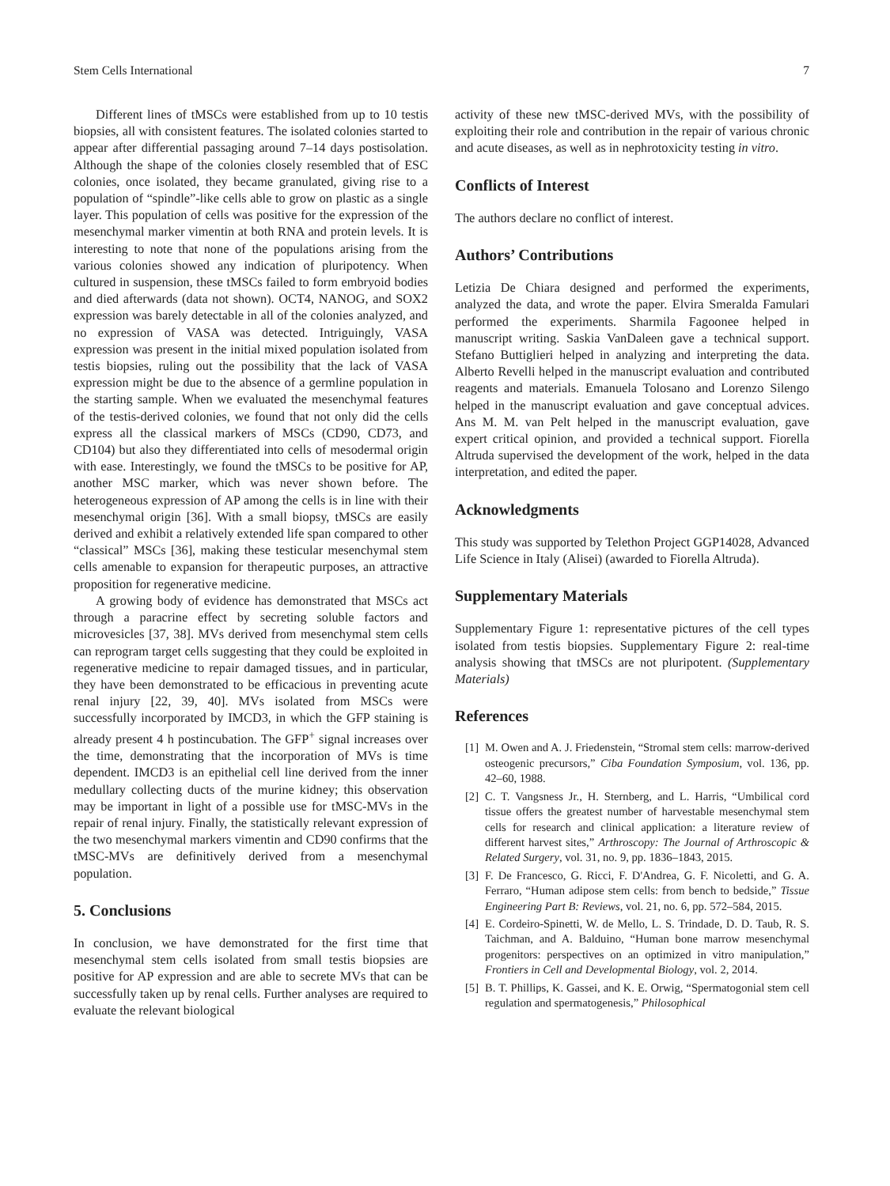Stem Cells International 7
Different lines of tMSCs were established from up to 10 testis biopsies, all with consistent features. The isolated colonies started to appear after differential passaging around 7–14 days postisolation. Although the shape of the colonies closely resembled that of ESC colonies, once isolated, they became granulated, giving rise to a population of “spindle”-like cells able to grow on plastic as a single layer. This population of cells was positive for the expression of the mesenchymal marker vimentin at both RNA and protein levels. It is interesting to note that none of the populations arising from the various colonies showed any indication of pluripotency. When cultured in suspension, these tMSCs failed to form embryoid bodies and died afterwards (data not shown). OCT4, NANOG, and SOX2 expression was barely detectable in all of the colonies analyzed, and no expression of VASA was detected. Intriguingly, VASA expression was present in the initial mixed population isolated from testis biopsies, ruling out the possibility that the lack of VASA expression might be due to the absence of a germline population in the starting sample. When we evaluated the mesenchymal features of the testis-derived colonies, we found that not only did the cells express all the classical markers of MSCs (CD90, CD73, and CD104) but also they differentiated into cells of mesodermal origin with ease. Interestingly, we found the tMSCs to be positive for AP, another MSC marker, which was never shown before. The heterogeneous expression of AP among the cells is in line with their mesenchymal origin [36]. With a small biopsy, tMSCs are easily derived and exhibit a relatively extended life span compared to other “classical” MSCs [36], making these testicular mesenchymal stem cells amenable to expansion for therapeutic purposes, an attractive proposition for regenerative medicine.
A growing body of evidence has demonstrated that MSCs act through a paracrine effect by secreting soluble factors and microvesicles [37, 38]. MVs derived from mesenchymal stem cells can reprogram target cells suggesting that they could be exploited in regenerative medicine to repair damaged tissues, and in particular, they have been demonstrated to be efficacious in preventing acute renal injury [22, 39, 40]. MVs isolated from MSCs were successfully incorporated by IMCD3, in which the GFP staining is already present 4 h postincubation. The GFP<sup>+</sup> signal increases over the time, demonstrating that the incorporation of MVs is time dependent. IMCD3 is an epithelial cell line derived from the inner medullary collecting ducts of the murine kidney; this observation may be important in light of a possible use for tMSC-MVs in the repair of renal injury. Finally, the statistically relevant expression of the two mesenchymal markers vimentin and CD90 confirms that the tMSC-MVs are definitively derived from a mesenchymal population.
5. Conclusions
In conclusion, we have demonstrated for the first time that mesenchymal stem cells isolated from small testis biopsies are positive for AP expression and are able to secrete MVs that can be successfully taken up by renal cells. Further analyses are required to evaluate the relevant biological
activity of these new tMSC-derived MVs, with the possibility of exploiting their role and contribution in the repair of various chronic and acute diseases, as well as in nephrotoxicity testing in vitro.
Conflicts of Interest
The authors declare no conflict of interest.
Authors’ Contributions
Letizia De Chiara designed and performed the experiments, analyzed the data, and wrote the paper. Elvira Smeralda Famulari performed the experiments. Sharmila Fagoonee helped in manuscript writing. Saskia VanDaleen gave a technical support. Stefano Buttiglieri helped in analyzing and interpreting the data. Alberto Revelli helped in the manuscript evaluation and contributed reagents and materials. Emanuela Tolosano and Lorenzo Silengo helped in the manuscript evaluation and gave conceptual advices. Ans M. M. van Pelt helped in the manuscript evaluation, gave expert critical opinion, and provided a technical support. Fiorella Altruda supervised the development of the work, helped in the data interpretation, and edited the paper.
Acknowledgments
This study was supported by Telethon Project GGP14028, Advanced Life Science in Italy (Alisei) (awarded to Fiorella Altruda).
Supplementary Materials
Supplementary Figure 1: representative pictures of the cell types isolated from testis biopsies. Supplementary Figure 2: real-time analysis showing that tMSCs are not pluripotent. (Supplementary Materials)
References
[1] M. Owen and A. J. Friedenstein, “Stromal stem cells: marrow-derived osteogenic precursors,” Ciba Foundation Symposium, vol. 136, pp. 42–60, 1988.
[2] C. T. Vangsness Jr., H. Sternberg, and L. Harris, “Umbilical cord tissue offers the greatest number of harvestable mesenchymal stem cells for research and clinical application: a literature review of different harvest sites,” Arthroscopy: The Journal of Arthroscopic & Related Surgery, vol. 31, no. 9, pp. 1836–1843, 2015.
[3] F. De Francesco, G. Ricci, F. D'Andrea, G. F. Nicoletti, and G. A. Ferraro, “Human adipose stem cells: from bench to bedside,” Tissue Engineering Part B: Reviews, vol. 21, no. 6, pp. 572–584, 2015.
[4] E. Cordeiro-Spinetti, W. de Mello, L. S. Trindade, D. D. Taub, R. S. Taichman, and A. Balduino, “Human bone marrow mesenchymal progenitors: perspectives on an optimized in vitro manipulation,” Frontiers in Cell and Developmental Biology, vol. 2, 2014.
[5] B. T. Phillips, K. Gassei, and K. E. Orwig, “Spermatogonial stem cell regulation and spermatogenesis,” Philosophical